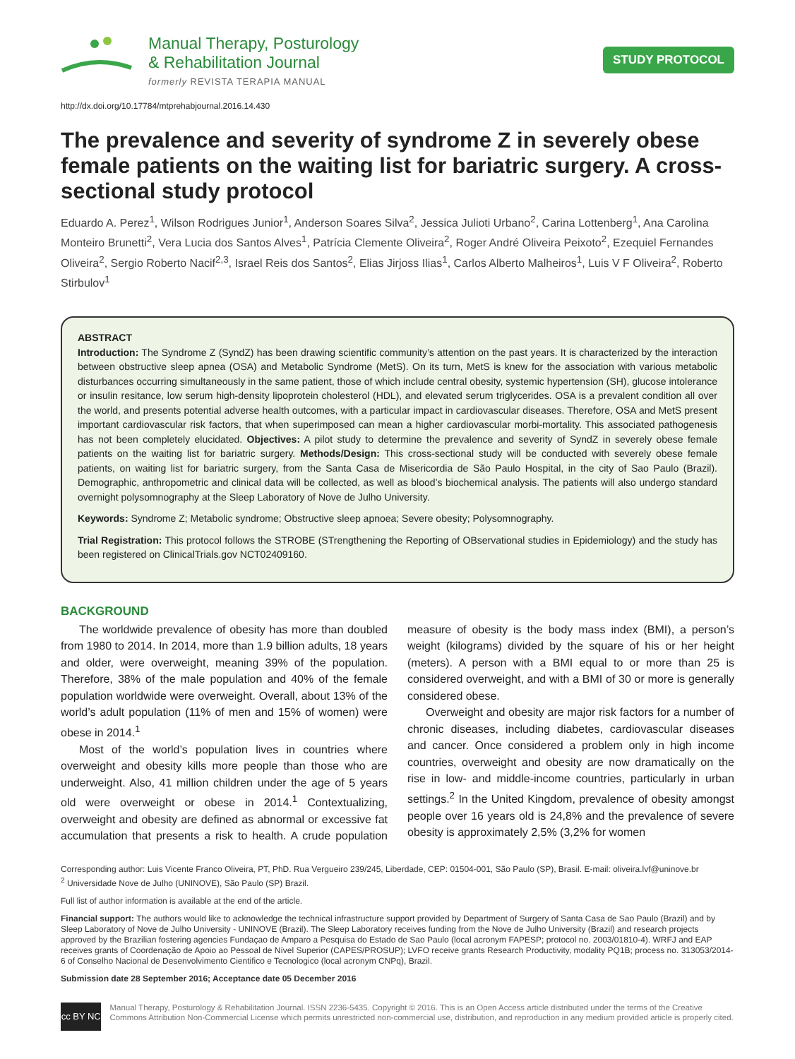Manual Therapy, Posturology
& Rehabilitation Journal
formerly REVISTA TERAPIA MANUAL
STUDY PROTOCOL
http://dx.doi.org/10.17784/mtprehabjournal.2016.14.430
The prevalence and severity of syndrome Z in severely obese female patients on the waiting list for bariatric surgery. A cross-sectional study protocol
Eduardo A. Perez<sup>1</sup>, Wilson Rodrigues Junior<sup>1</sup>, Anderson Soares Silva<sup>2</sup>, Jessica Julioti Urbano<sup>2</sup>, Carina Lottenberg<sup>1</sup>, Ana Carolina Monteiro Brunetti<sup>2</sup>, Vera Lucia dos Santos Alves<sup>1</sup>, Patrícia Clemente Oliveira<sup>2</sup>, Roger André Oliveira Peixoto<sup>2</sup>, Ezequiel Fernandes Oliveira<sup>2</sup>, Sergio Roberto Nacif<sup>2,3</sup>, Israel Reis dos Santos<sup>2</sup>, Elias Jirjoss Ilias<sup>1</sup>, Carlos Alberto Malheiros<sup>1</sup>, Luis V F Oliveira<sup>2</sup>, Roberto Stirbulov<sup>1</sup>
ABSTRACT
Introduction: The Syndrome Z (SyndZ) has been drawing scientific community’s attention on the past years. It is characterized by the interaction between obstructive sleep apnea (OSA) and Metabolic Syndrome (MetS). On its turn, MetS is knew for the association with various metabolic disturbances occurring simultaneously in the same patient, those of which include central obesity, systemic hypertension (SH), glucose intolerance or insulin resitance, low serum high-density lipoprotein cholesterol (HDL), and elevated serum triglycerides. OSA is a prevalent condition all over the world, and presents potential adverse health outcomes, with a particular impact in cardiovascular diseases. Therefore, OSA and MetS present important cardiovascular risk factors, that when superimposed can mean a higher cardiovascular morbi-mortality. This associated pathogenesis has not been completely elucidated. Objectives: A pilot study to determine the prevalence and severity of SyndZ in severely obese female patients on the waiting list for bariatric surgery. Methods/Design: This cross-sectional study will be conducted with severely obese female patients, on waiting list for bariatric surgery, from the Santa Casa de Misericordia de São Paulo Hospital, in the city of Sao Paulo (Brazil). Demographic, anthropometric and clinical data will be collected, as well as blood’s biochemical analysis. The patients will also undergo standard overnight polysomnography at the Sleep Laboratory of Nove de Julho University.
Keywords: Syndrome Z; Metabolic syndrome; Obstructive sleep apnoea; Severe obesity; Polysomnography.
Trial Registration: This protocol follows the STROBE (STrengthening the Reporting of OBservational studies in Epidemiology) and the study has been registered on ClinicalTrials.gov NCT02409160.
BACKGROUND
The worldwide prevalence of obesity has more than doubled from 1980 to 2014. In 2014, more than 1.9 billion adults, 18 years and older, were overweight, meaning 39% of the population. Therefore, 38% of the male population and 40% of the female population worldwide were overweight. Overall, about 13% of the world’s adult population (11% of men and 15% of women) were obese in 2014.<sup>1</sup>
Most of the world’s population lives in countries where overweight and obesity kills more people than those who are underweight. Also, 41 million children under the age of 5 years old were overweight or obese in 2014.<sup>1</sup> Contextualizing, overweight and obesity are defined as abnormal or excessive fat accumulation that presents a risk to health. A crude population measure of obesity is the body mass index (BMI), a person’s weight (kilograms) divided by the square of his or her height (meters). A person with a BMI equal to or more than 25 is considered overweight, and with a BMI of 30 or more is generally considered obese.
Overweight and obesity are major risk factors for a number of chronic diseases, including diabetes, cardiovascular diseases and cancer. Once considered a problem only in high income countries, overweight and obesity are now dramatically on the rise in low- and middle-income countries, particularly in urban settings.<sup>2</sup> In the United Kingdom, prevalence of obesity amongst people over 16 years old is 24,8% and the prevalence of severe obesity is approximately 2,5% (3,2% for women
Corresponding author: Luis Vicente Franco Oliveira, PT, PhD. Rua Vergueiro 239/245, Liberdade, CEP: 01504-001, São Paulo (SP), Brasil. E-mail: oliveira.lvf@uninove.br
<sup>2</sup> Universidade Nove de Julho (UNINOVE), São Paulo (SP) Brazil.
Full list of author information is available at the end of the article.
Financial support: The authors would like to acknowledge the technical infrastructure support provided by Department of Surgery of Santa Casa de Sao Paulo (Brazil) and by Sleep Laboratory of Nove de Julho University - UNINOVE (Brazil). The Sleep Laboratory receives funding from the Nove de Julho University (Brazil) and research projects approved by the Brazilian fostering agencies Fundaçao de Amparo a Pesquisa do Estado de Sao Paulo (local acronym FAPESP; protocol no. 2003/01810-4). WRFJ and EAP receives grants of Coordenação de Apoio ao Pessoal de Nível Superior (CAPES/PROSUP); LVFO receive grants Research Productivity, modality PQ1B; process no. 313053/2014-6 of Conselho Nacional de Desenvolvimento Cientifico e Tecnologico (local acronym CNPq), Brazil.
Submission date 28 September 2016; Acceptance date 05 December 2016
cc BY NC
Manual Therapy, Posturology & Rehabilitation Journal. ISSN 2236-5435. Copyright © 2016. This is an Open Access article distributed under the terms of the Creative Commons Attribution Non-Commercial License which permits unrestricted non-commercial use, distribution, and reproduction in any medium provided article is properly cited.